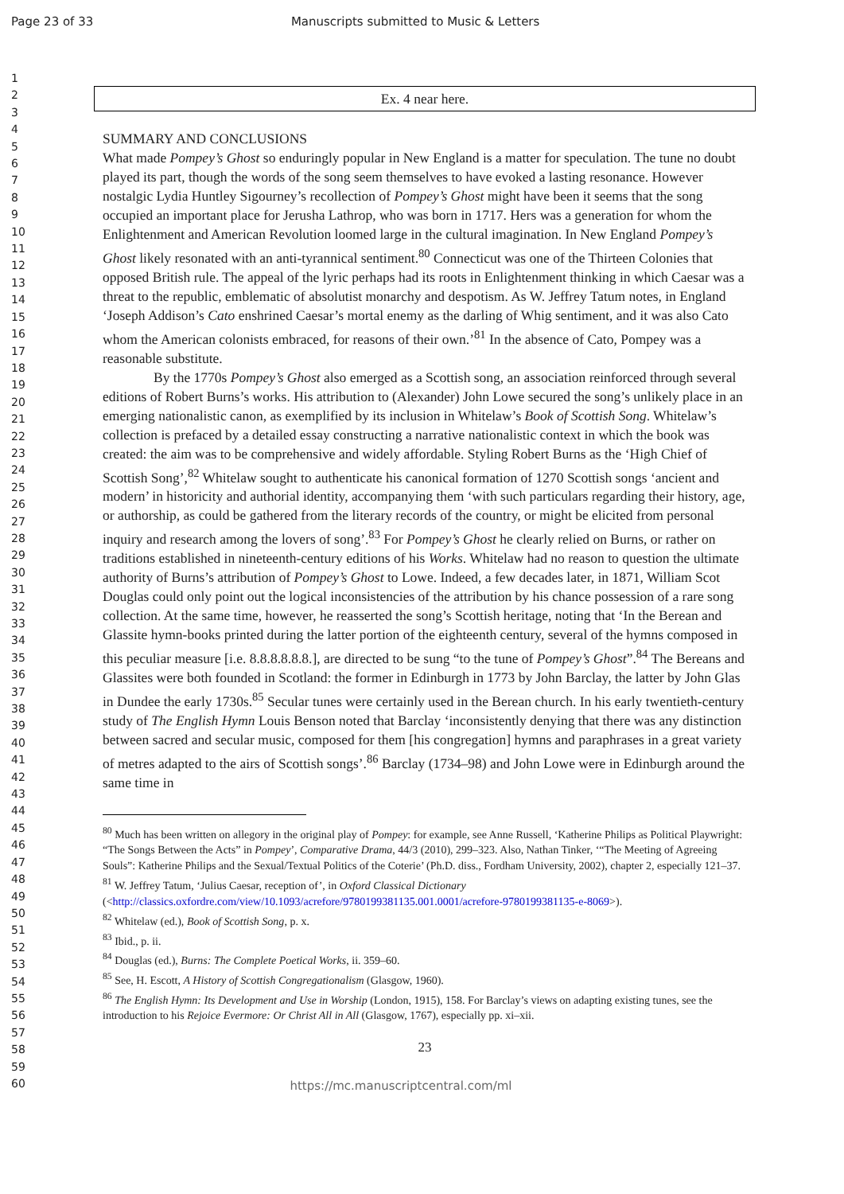Page 23 of 33 Manuscripts submitted to Music & Letters
1
2
3
4
5
6
7
8
9
10
11
12
13
14
15
16
17
18
19
20
21
22
23
24
25
26
27
28
29
30
31
32
33
34
35
36
37
38
39
40
41
42
43
44
45
46
47
48
49
50
51
52
53
54
55
56
57
58
59
60
Ex. 4 near here.
SUMMARY AND CONCLUSIONS
What made Pompey’s Ghost so enduringly popular in New England is a matter for speculation. The tune no doubt played its part, though the words of the song seem themselves to have evoked a lasting resonance. However nostalgic Lydia Huntley Sigourney’s recollection of Pompey’s Ghost might have been it seems that the song occupied an important place for Jerusha Lathrop, who was born in 1717. Hers was a generation for whom the Enlightenment and American Revolution loomed large in the cultural imagination. In New England Pompey’s Ghost likely resonated with an anti-tyrannical sentiment.<sup>80</sup> Connecticut was one of the Thirteen Colonies that opposed British rule. The appeal of the lyric perhaps had its roots in Enlightenment thinking in which Caesar was a threat to the republic, emblematic of absolutist monarchy and despotism. As W. Jeffrey Tatum notes, in England ‘Joseph Addison’s Cato enshrined Caesar’s mortal enemy as the darling of Whig sentiment, and it was also Cato whom the American colonists embraced, for reasons of their own.’<sup>81</sup> In the absence of Cato, Pompey was a reasonable substitute.
By the 1770s Pompey’s Ghost also emerged as a Scottish song, an association reinforced through several editions of Robert Burns’s works. His attribution to (Alexander) John Lowe secured the song’s unlikely place in an emerging nationalistic canon, as exemplified by its inclusion in Whitelaw’s Book of Scottish Song. Whitelaw’s collection is prefaced by a detailed essay constructing a narrative nationalistic context in which the book was created: the aim was to be comprehensive and widely affordable. Styling Robert Burns as the ‘High Chief of Scottish Song’,<sup>82</sup> Whitelaw sought to authenticate his canonical formation of 1270 Scottish songs ‘ancient and modern’ in historicity and authorial identity, accompanying them ‘with such particulars regarding their history, age, or authorship, as could be gathered from the literary records of the country, or might be elicited from personal inquiry and research among the lovers of song’.<sup>83</sup> For Pompey’s Ghost he clearly relied on Burns, or rather on traditions established in nineteenth-century editions of his Works. Whitelaw had no reason to question the ultimate authority of Burns’s attribution of Pompey’s Ghost to Lowe. Indeed, a few decades later, in 1871, William Scot Douglas could only point out the logical inconsistencies of the attribution by his chance possession of a rare song collection. At the same time, however, he reasserted the song’s Scottish heritage, noting that ‘In the Berean and Glassite hymn-books printed during the latter portion of the eighteenth century, several of the hymns composed in this peculiar measure [i.e. 8.8.8.8.8.8.], are directed to be sung “to the tune of Pompey’s Ghost”.<sup>84</sup> The Bereans and Glassites were both founded in Scotland: the former in Edinburgh in 1773 by John Barclay, the latter by John Glas in Dundee the early 1730s.<sup>85</sup> Secular tunes were certainly used in the Berean church. In his early twentieth-century study of The English Hymn Louis Benson noted that Barclay ‘inconsistently denying that there was any distinction between sacred and secular music, composed for them [his congregation] hymns and paraphrases in a great variety of metres adapted to the airs of Scottish songs’.<sup>86</sup> Barclay (1734–98) and John Lowe were in Edinburgh around the same time in
<sup>80</sup> Much has been written on allegory in the original play of Pompey: for example, see Anne Russell, ‘Katherine Philips as Political Playwright: “The Songs Between the Acts” in Pompey’, Comparative Drama, 44/3 (2010), 299–323. Also, Nathan Tinker, ‘“The Meeting of Agreeing Souls”: Katherine Philips and the Sexual/Textual Politics of the Coterie’ (Ph.D. diss., Fordham University, 2002), chapter 2, especially 121–37.
<sup>81</sup> W. Jeffrey Tatum, ‘Julius Caesar, reception of’, in Oxford Classical Dictionary (<http://classics.oxfordre.com/view/10.1093/acrefore/9780199381135.001.0001/acrefore-9780199381135-e-8069>).
<sup>82</sup> Whitelaw (ed.), Book of Scottish Song, p. x.
<sup>83</sup> Ibid., p. ii.
<sup>84</sup> Douglas (ed.), Burns: The Complete Poetical Works, ii. 359–60.
<sup>85</sup> See, H. Escott, A History of Scottish Congregationalism (Glasgow, 1960).
<sup>86</sup> The English Hymn: Its Development and Use in Worship (London, 1915), 158. For Barclay’s views on adapting existing tunes, see the introduction to his Rejoice Evermore: Or Christ All in All (Glasgow, 1767), especially pp. xi–xii.
23
https://mc.manuscriptcentral.com/ml